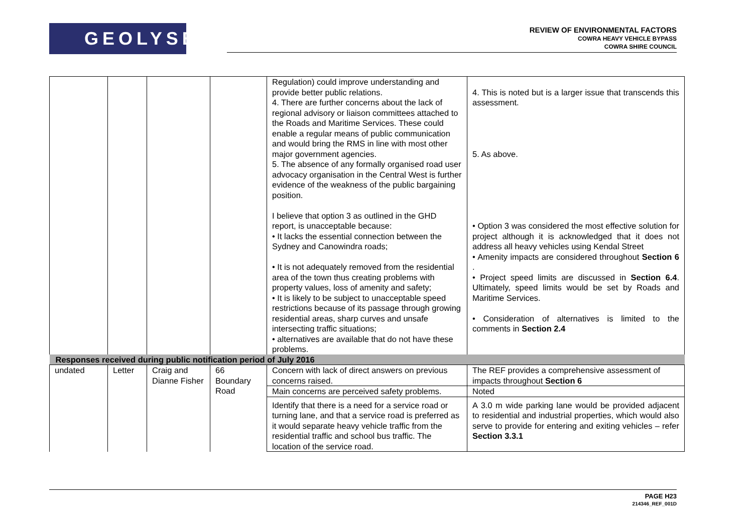GEOLYSE
REVIEW OF ENVIRONMENTAL FACTORS
COWRA HEAVY VEHICLE BYPASS
COWRA SHIRE COUNCIL
| | | | | Regulation) could improve understanding and provide better public relations. 4. There are further concerns about the lack of regional advisory or liaison committees attached to the Roads and Maritime Services. These could enable a regular means of public communication and would bring the RMS in line with most other major government agencies. 5. The absence of any formally organised road user advocacy organisation in the Central West is further evidence of the weakness of the public bargaining position. I believe that option 3 as outlined in the GHD report, is unacceptable because: • It lacks the essential connection between the Sydney and Canowindra roads; • It is not adequately removed from the residential area of the town thus creating problems with property values, loss of amenity and safety; • It is likely to be subject to unacceptable speed restrictions because of its passage through growing residential areas, sharp curves and unsafe intersecting traffic situations; • alternatives are available that do not have these problems. | 4. This is noted but is a larger issue that transcends this assessment. 5. As above. • Option 3 was considered the most effective solution for project although it is acknowledged that it does not address all heavy vehicles using Kendal Street • Amenity impacts are considered throughout Section 6 . • Project speed limits are discussed in Section 6.4 . Ultimately, speed limits would be set by Roads and Maritime Services. • Consideration of alternatives is limited to the comments in Section 2.4 |
| Responses received during public notification period of July 2016 | | | | | |
| undated | Letter | Craig and Dianne Fisher | 66 Boundary Road | Concern with lack of direct answers on previous concerns raised. | The REF provides a comprehensive assessment of impacts throughout Section 6 |
| | | | | Main concerns are perceived safety problems. | Noted |
| | | | | Identify that there is a need for a service road or turning lane, and that a service road is preferred as it would separate heavy vehicle traffic from the residential traffic and school bus traffic. The location of the service road. | A 3.0 m wide parking lane would be provided adjacent to residential and industrial properties, which would also serve to provide for entering and exiting vehicles – refer Section 3.3.1 |
PAGE H23
214346_REF_001D